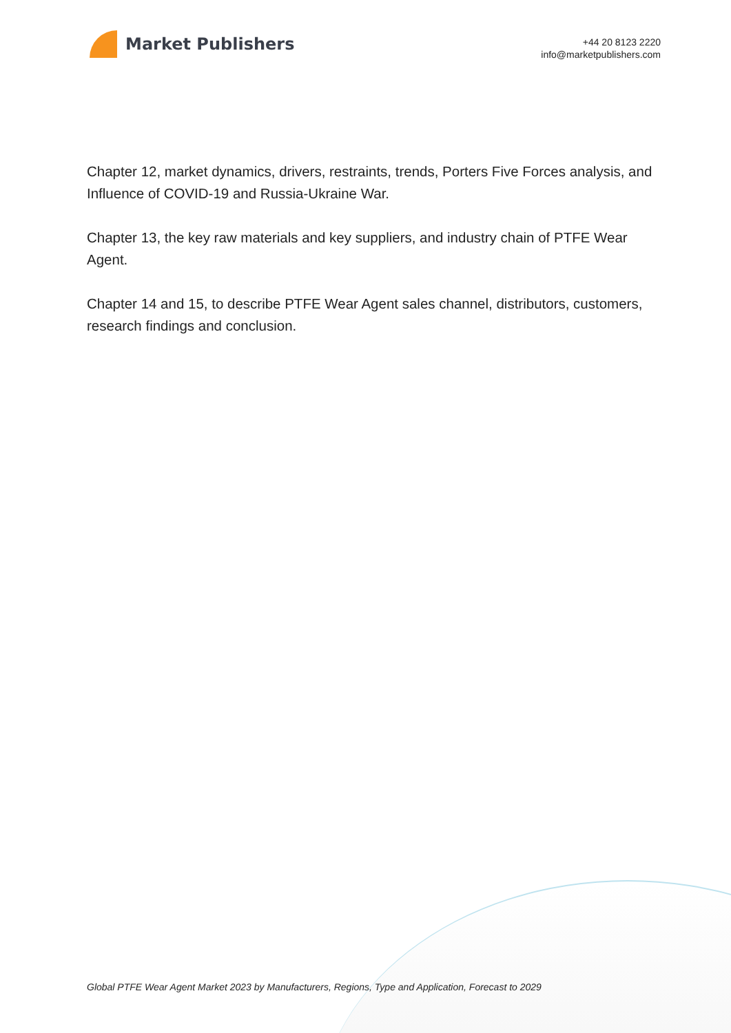Market Publishers
+44 20 8123 2220
info@marketpublishers.com
Chapter 12, market dynamics, drivers, restraints, trends, Porters Five Forces analysis, and Influence of COVID-19 and Russia-Ukraine War.
Chapter 13, the key raw materials and key suppliers, and industry chain of PTFE Wear Agent.
Chapter 14 and 15, to describe PTFE Wear Agent sales channel, distributors, customers, research findings and conclusion.
Global PTFE Wear Agent Market 2023 by Manufacturers, Regions, Type and Application, Forecast to 2029